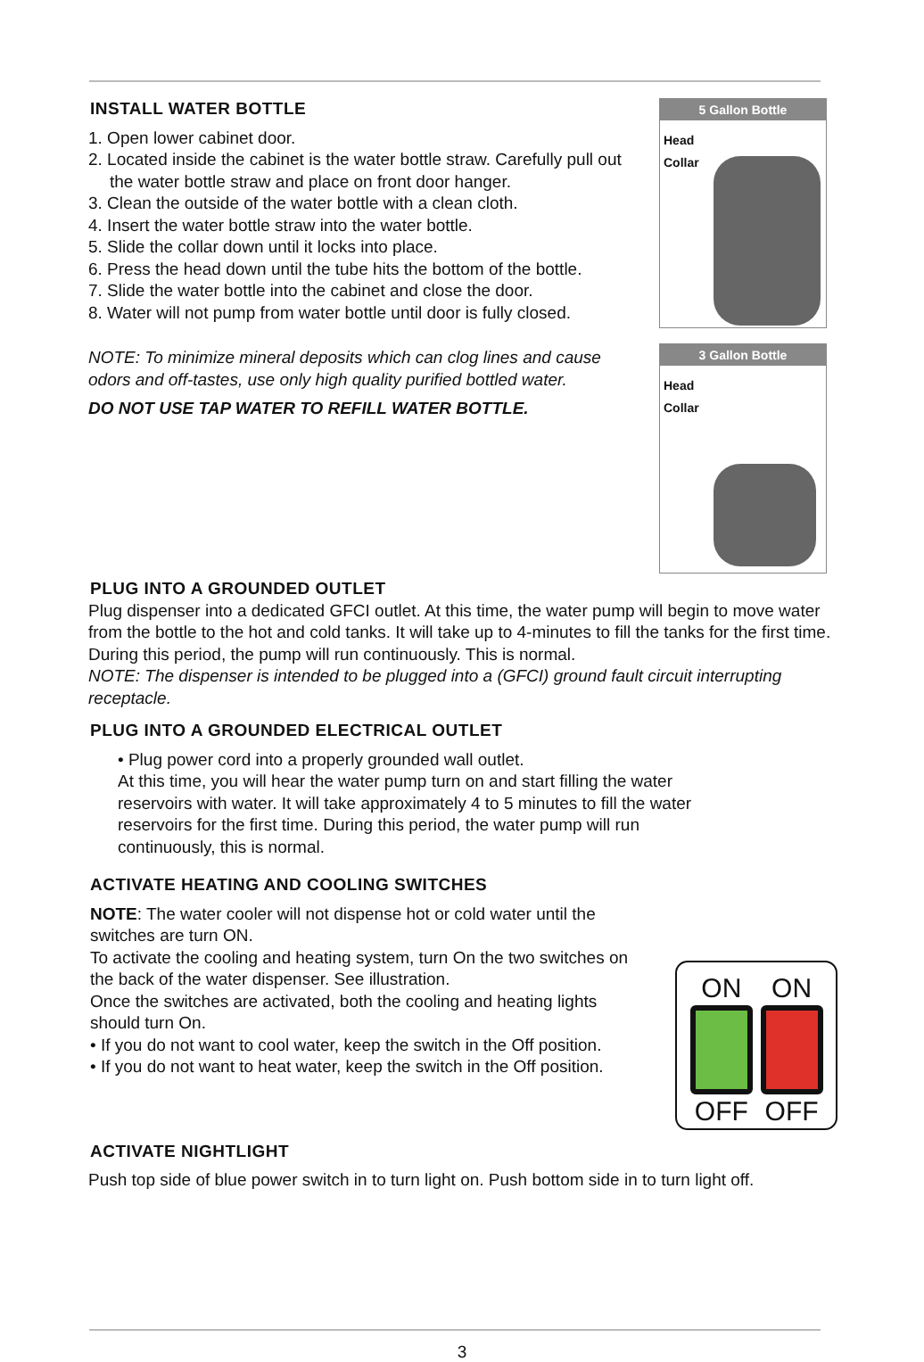INSTALL WATER BOTTLE
1. Open lower cabinet door.
2. Located inside the cabinet is the water bottle straw. Carefully pull out the water bottle straw and place on front door hanger.
3. Clean the outside of the water bottle with a clean cloth.
4. Insert the water bottle straw into the water bottle.
5. Slide the collar down until it locks into place.
6. Press the head down until the tube hits the bottom of the bottle.
7. Slide the water bottle into the cabinet and close the door.
8. Water will not pump from water bottle until door is fully closed.
NOTE: To minimize mineral deposits which can clog lines and cause odors and off-tastes, use only high quality purified bottled water.
DO NOT USE TAP WATER TO REFILL WATER BOTTLE.
5 Gallon Bottle
Head
Collar
3 Gallon Bottle
Head
Collar
PLUG INTO A GROUNDED OUTLET
Plug dispenser into a dedicated GFCI outlet. At this time, the water pump will begin to move water from the bottle to the hot and cold tanks. It will take up to 4-minutes to fill the tanks for the first time. During this period, the pump will run continuously. This is normal.
NOTE: The dispenser is intended to be plugged into a (GFCI) ground fault circuit interrupting receptacle.
PLUG INTO A GROUNDED ELECTRICAL OUTLET
• Plug power cord into a properly grounded wall outlet.
At this time, you will hear the water pump turn on and start filling the water reservoirs with water. It will take approximately 4 to 5 minutes to fill the water reservoirs for the first time. During this period, the water pump will run continuously, this is normal.
ACTIVATE HEATING AND COOLING SWITCHES
NOTE: The water cooler will not dispense hot or cold water until the switches are turn ON.
To activate the cooling and heating system, turn On the two switches on the back of the water dispenser. See illustration.
Once the switches are activated, both the cooling and heating lights should turn On.
• If you do not want to cool water, keep the switch in the Off position.
• If you do not want to heat water, keep the switch in the Off position.
ON
OFF
ON
OFF
ACTIVATE NIGHTLIGHT
Push top side of blue power switch in to turn light on. Push bottom side in to turn light off.
3